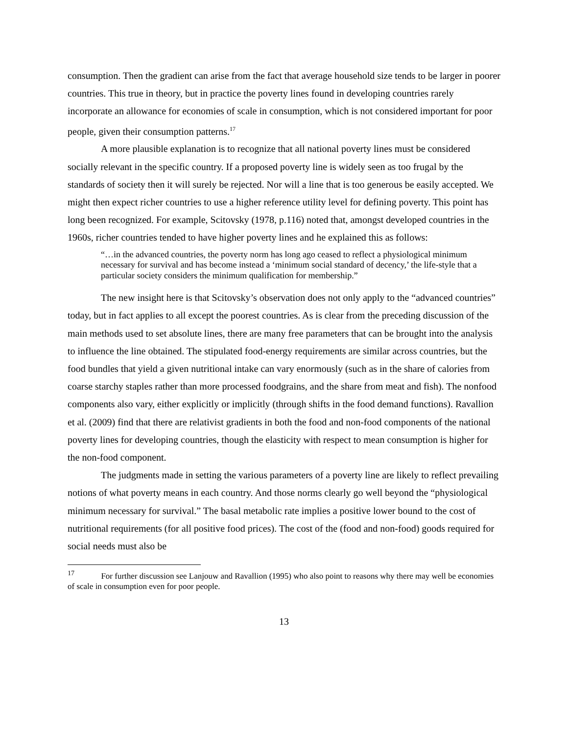consumption. Then the gradient can arise from the fact that average household size tends to be larger in poorer countries. This true in theory, but in practice the poverty lines found in developing countries rarely incorporate an allowance for economies of scale in consumption, which is not considered important for poor people, given their consumption patterns.<sup>17</sup>
A more plausible explanation is to recognize that all national poverty lines must be considered socially relevant in the specific country. If a proposed poverty line is widely seen as too frugal by the standards of society then it will surely be rejected. Nor will a line that is too generous be easily accepted. We might then expect richer countries to use a higher reference utility level for defining poverty. This point has long been recognized. For example, Scitovsky (1978, p.116) noted that, amongst developed countries in the 1960s, richer countries tended to have higher poverty lines and he explained this as follows:
“…in the advanced countries, the poverty norm has long ago ceased to reflect a physiological minimum necessary for survival and has become instead a ‘minimum social standard of decency,’ the life-style that a particular society considers the minimum qualification for membership.”
The new insight here is that Scitovsky’s observation does not only apply to the “advanced countries” today, but in fact applies to all except the poorest countries. As is clear from the preceding discussion of the main methods used to set absolute lines, there are many free parameters that can be brought into the analysis to influence the line obtained. The stipulated food-energy requirements are similar across countries, but the food bundles that yield a given nutritional intake can vary enormously (such as in the share of calories from coarse starchy staples rather than more processed foodgrains, and the share from meat and fish). The nonfood components also vary, either explicitly or implicitly (through shifts in the food demand functions). Ravallion et al. (2009) find that there are relativist gradients in both the food and non-food components of the national poverty lines for developing countries, though the elasticity with respect to mean consumption is higher for the non-food component.
The judgments made in setting the various parameters of a poverty line are likely to reflect prevailing notions of what poverty means in each country. And those norms clearly go well beyond the “physiological minimum necessary for survival.” The basal metabolic rate implies a positive lower bound to the cost of nutritional requirements (for all positive food prices). The cost of the (food and non-food) goods required for social needs must also be
<sup>17</sup> For further discussion see Lanjouw and Ravallion (1995) who also point to reasons why there may well be economies of scale in consumption even for poor people.
13